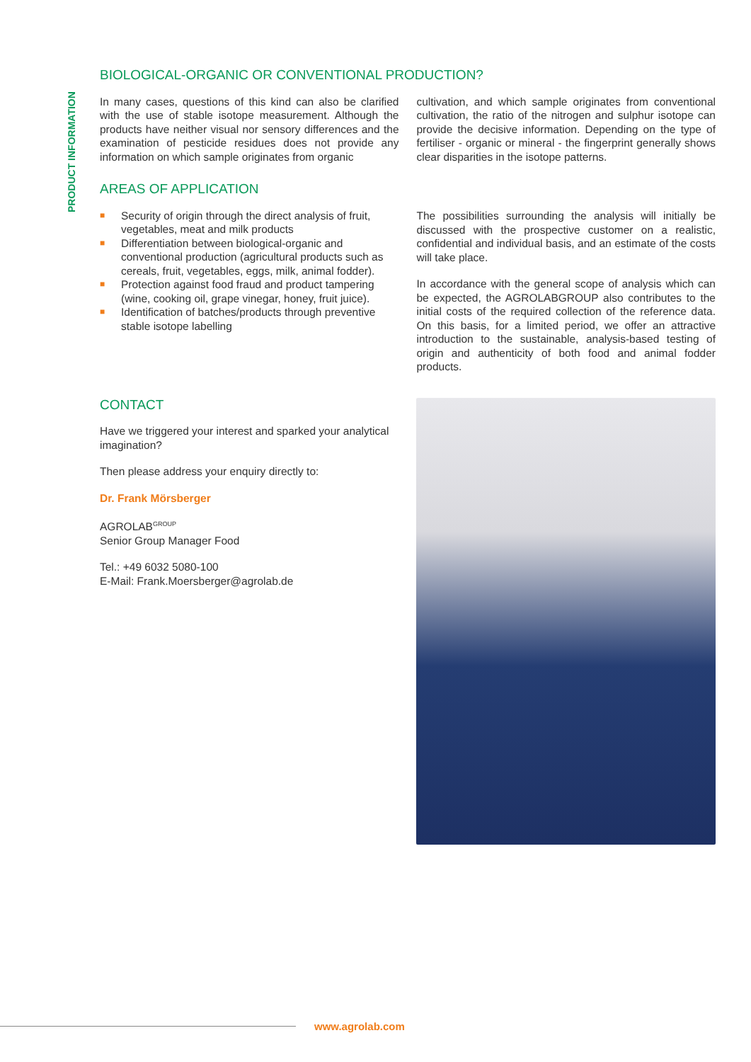PRODUCT INFORMATION
BIOLOGICAL-ORGANIC OR CONVENTIONAL PRODUCTION?
In many cases, questions of this kind can also be clarified with the use of stable isotope measurement. Although the products have neither visual nor sensory differences and the examination of pesticide residues does not provide any information on which sample originates from organic
cultivation, and which sample originates from conventional cultivation, the ratio of the nitrogen and sulphur isotope can provide the decisive information. Depending on the type of fertiliser - organic or mineral - the fingerprint generally shows clear disparities in the isotope patterns.
AREAS OF APPLICATION
■ Security of origin through the direct analysis of fruit, vegetables, meat and milk products
■ Differentiation between biological-organic and conventional production (agricultural products such as cereals, fruit, vegetables, eggs, milk, animal fodder).
■ Protection against food fraud and product tampering (wine, cooking oil, grape vinegar, honey, fruit juice).
■ Identification of batches/products through preventive stable isotope labelling
The possibilities surrounding the analysis will initially be discussed with the prospective customer on a realistic, confidential and individual basis, and an estimate of the costs will take place.
In accordance with the general scope of analysis which can be expected, the AGROLABGROUP also contributes to the initial costs of the required collection of the reference data. On this basis, for a limited period, we offer an attractive introduction to the sustainable, analysis-based testing of origin and authenticity of both food and animal fodder products.
CONTACT
Have we triggered your interest and sparked your analytical imagination?
Then please address your enquiry directly to:
Dr. Frank Mörsberger
AGROLAB<sup>GROUP</sup>
Senior Group Manager Food
Tel.: +49 6032 5080-100
E-Mail: Frank.Moersberger@agrolab.de
www.agrolab.com